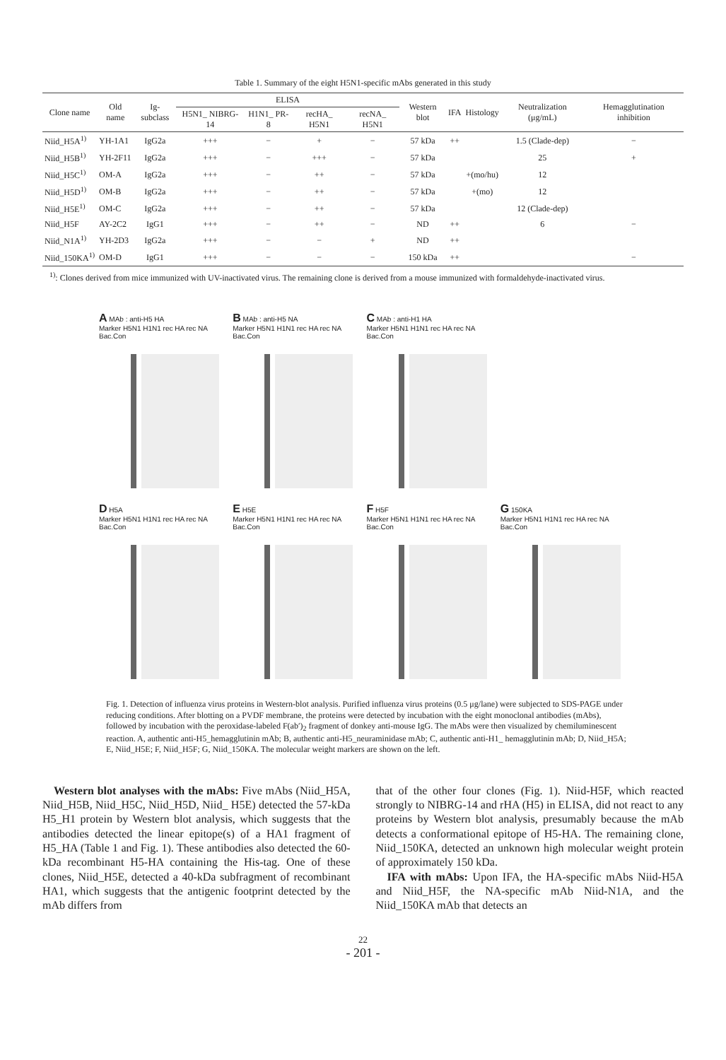Table 1. Summary of the eight H5N1-specific mAbs generated in this study
| Clone name | Old name | Ig-subclass | ELISA | | | | Western blot | IFA | Histology | Neutralization (μg/mL) | Hemagglutination inhibition |
| --- | --- | --- | --- | --- | --- | --- | --- | --- | --- | --- | --- |
| | | | H5N1_ NIBRG-14 | H1N1_ PR-8 | recHA_ H5N1 | recNA_ H5N1 | | | | | |
| Niid_H5A<sup>1)</sup> | YH-1A1 | IgG2a | +++ | − | + | − | 57 kDa | ++ | | 1.5 (Clade-dep) | − |
| Niid_H5B<sup>1)</sup> | YH-2F11 | IgG2a | +++ | − | +++ | − | 57 kDa | | | 25 | + |
| Niid_H5C<sup>1)</sup> | OM-A | IgG2a | +++ | − | ++ | − | 57 kDa | | +(mo/hu) | 12 | |
| Niid_H5D<sup>1)</sup> | OM-B | IgG2a | +++ | − | ++ | − | 57 kDa | | +(mo) | 12 | |
| Niid_H5E<sup>1)</sup> | OM-C | IgG2a | +++ | − | ++ | − | 57 kDa | | | 12 (Clade-dep) | |
| Niid_H5F | AY-2C2 | IgG1 | +++ | − | ++ | − | ND | ++ | | 6 | − |
| Niid_N1A<sup>1)</sup> | YH-2D3 | IgG2a | +++ | − | − | + | ND | ++ | | | |
| Niid_150KA<sup>1)</sup> | OM-D | IgG1 | +++ | − | − | − | 150 kDa | ++ | | | − |
<sup>1)</sup>: Clones derived from mice immunized with UV-inactivated virus. The remaining clone is derived from a mouse immunized with formaldehyde-inactivated virus.
A MAb : anti-H5 HA
Marker H5N1 H1N1 rec HA rec NA Bac.Con
B MAb : anti-H5 NA
Marker H5N1 H1N1 rec HA rec NA Bac.Con
C MAb : anti-H1 HA
Marker H5N1 H1N1 rec HA rec NA Bac.Con
D H5A
Marker H5N1 H1N1 rec HA rec NA Bac.Con
E H5E
Marker H5N1 H1N1 rec HA rec NA Bac.Con
F H5F
Marker H5N1 H1N1 rec HA rec NA Bac.Con
G 150KA
Marker H5N1 H1N1 rec HA rec NA Bac.Con
Fig. 1. Detection of influenza virus proteins in Western-blot analysis. Purified influenza virus proteins (0.5 μg/lane) were subjected to SDS-PAGE under reducing conditions. After blotting on a PVDF membrane, the proteins were detected by incubation with the eight monoclonal antibodies (mAbs), followed by incubation with the peroxidase-labeled F(ab′)<sub>2</sub> fragment of donkey anti-mouse IgG. The mAbs were then visualized by chemiluminescent reaction. A, authentic anti-H5_hemagglutinin mAb; B, authentic anti-H5_neuraminidase mAb; C, authentic anti-H1_ hemagglutinin mAb; D, Niid_H5A; E, Niid_H5E; F, Niid_H5F; G, Niid_150KA. The molecular weight markers are shown on the left.
Western blot analyses with the mAbs: Five mAbs (Niid_H5A, Niid_H5B, Niid_H5C, Niid_H5D, Niid_ H5E) detected the 57-kDa H5_H1 protein by Western blot analysis, which suggests that the antibodies detected the linear epitope(s) of a HA1 fragment of H5_HA (Table 1 and Fig. 1). These antibodies also detected the 60-kDa recombinant H5-HA containing the His-tag. One of these clones, Niid_H5E, detected a 40-kDa subfragment of recombinant HA1, which suggests that the antigenic footprint detected by the mAb differs from
that of the other four clones (Fig. 1). Niid-H5F, which reacted strongly to NIBRG-14 and rHA (H5) in ELISA, did not react to any proteins by Western blot analysis, presumably because the mAb detects a conformational epitope of H5-HA. The remaining clone, Niid_150KA, detected an unknown high molecular weight protein of approximately 150 kDa.
IFA with mAbs: Upon IFA, the HA-specific mAbs Niid-H5A and Niid_H5F, the NA-specific mAb Niid-N1A, and the Niid_150KA mAb that detects an
22
- 201 -